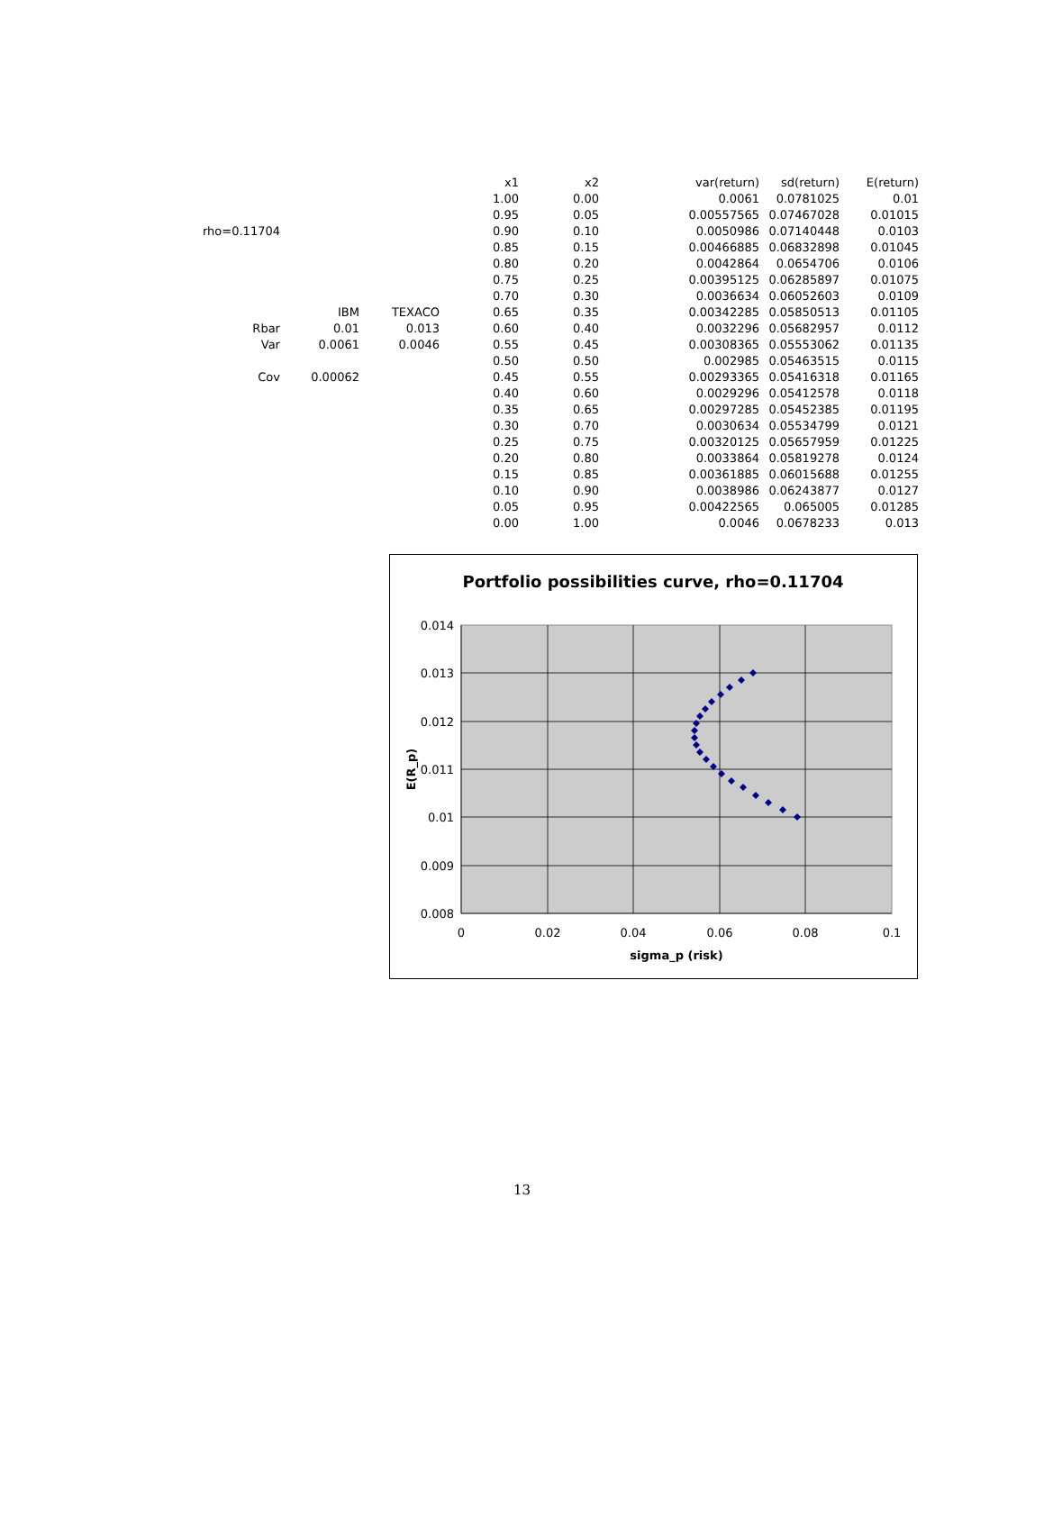| | | | x1 | x2 | var(return) | sd(return) | E(return) |
| | | | 1.00 | 0.00 | 0.0061 | 0.0781025 | 0.01 |
| | | | 0.95 | 0.05 | 0.00557565 | 0.07467028 | 0.01015 |
| rho=0.11704 | | | 0.90 | 0.10 | 0.0050986 | 0.07140448 | 0.0103 |
| | | | 0.85 | 0.15 | 0.00466885 | 0.06832898 | 0.01045 |
| | | | 0.80 | 0.20 | 0.0042864 | 0.0654706 | 0.0106 |
| | | | 0.75 | 0.25 | 0.00395125 | 0.06285897 | 0.01075 |
| | | | 0.70 | 0.30 | 0.0036634 | 0.06052603 | 0.0109 |
| | IBM | TEXACO | 0.65 | 0.35 | 0.00342285 | 0.05850513 | 0.01105 |
| Rbar | 0.01 | 0.013 | 0.60 | 0.40 | 0.0032296 | 0.05682957 | 0.0112 |
| Var | 0.0061 | 0.0046 | 0.55 | 0.45 | 0.00308365 | 0.05553062 | 0.01135 |
| | | | 0.50 | 0.50 | 0.002985 | 0.05463515 | 0.0115 |
| Cov | 0.00062 | | 0.45 | 0.55 | 0.00293365 | 0.05416318 | 0.01165 |
| | | | 0.40 | 0.60 | 0.0029296 | 0.05412578 | 0.0118 |
| | | | 0.35 | 0.65 | 0.00297285 | 0.05452385 | 0.01195 |
| | | | 0.30 | 0.70 | 0.0030634 | 0.05534799 | 0.0121 |
| | | | 0.25 | 0.75 | 0.00320125 | 0.05657959 | 0.01225 |
| | | | 0.20 | 0.80 | 0.0033864 | 0.05819278 | 0.0124 |
| | | | 0.15 | 0.85 | 0.00361885 | 0.06015688 | 0.01255 |
| | | | 0.10 | 0.90 | 0.0038986 | 0.06243877 | 0.0127 |
| | | | 0.05 | 0.95 | 0.00422565 | 0.065005 | 0.01285 |
| | | | 0.00 | 1.00 | 0.0046 | 0.0678233 | 0.013 |
Portfolio possibilities curve, rho=0.11704
0.014
0.013
0.012
0.011
0.01
0.009
0.008
0
0.02
0.04
0.06
0.08
0.1
sigma_p (risk)
E(R_p)
13